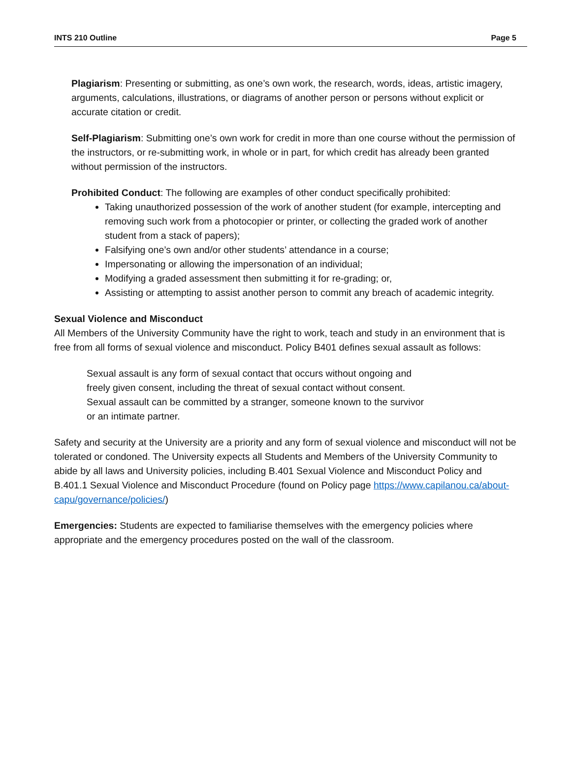INTS 210 Outline Page 5
Plagiarism: Presenting or submitting, as one’s own work, the research, words, ideas, artistic imagery, arguments, calculations, illustrations, or diagrams of another person or persons without explicit or accurate citation or credit.
Self-Plagiarism: Submitting one’s own work for credit in more than one course without the permission of the instructors, or re-submitting work, in whole or in part, for which credit has already been granted without permission of the instructors.
Prohibited Conduct: The following are examples of other conduct specifically prohibited:
Taking unauthorized possession of the work of another student (for example, intercepting and removing such work from a photocopier or printer, or collecting the graded work of another student from a stack of papers);
Falsifying one’s own and/or other students’ attendance in a course;
Impersonating or allowing the impersonation of an individual;
Modifying a graded assessment then submitting it for re-grading; or,
Assisting or attempting to assist another person to commit any breach of academic integrity.
Sexual Violence and Misconduct
All Members of the University Community have the right to work, teach and study in an environment that is free from all forms of sexual violence and misconduct. Policy B401 defines sexual assault as follows:
Sexual assault is any form of sexual contact that occurs without ongoing and freely given consent, including the threat of sexual contact without consent. Sexual assault can be committed by a stranger, someone known to the survivor or an intimate partner.
Safety and security at the University are a priority and any form of sexual violence and misconduct will not be tolerated or condoned. The University expects all Students and Members of the University Community to abide by all laws and University policies, including B.401 Sexual Violence and Misconduct Policy and B.401.1 Sexual Violence and Misconduct Procedure (found on Policy page https://www.capilanou.ca/about-capu/governance/policies/)
Emergencies: Students are expected to familiarise themselves with the emergency policies where appropriate and the emergency procedures posted on the wall of the classroom.